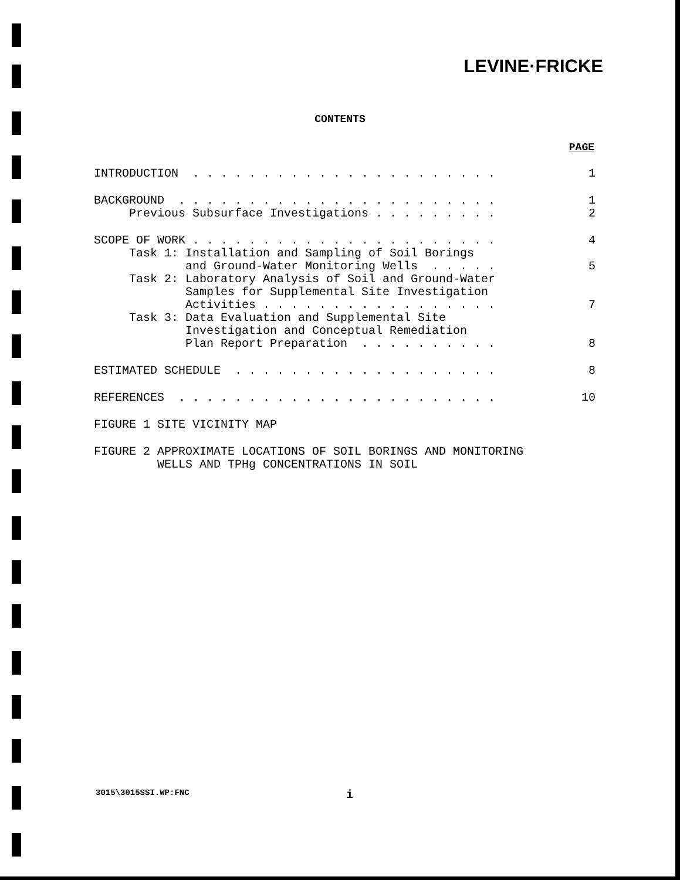LEVINE·FRICKE
CONTENTS
PAGE
INTRODUCTION . . . . . . . . . . . . . . . . . . . . . . 1
BACKGROUND . . . . . . . . . . . . . . . . . . . . . . . 1
Previous Subsurface Investigations . . . . . . . . . 2
SCOPE OF WORK . . . . . . . . . . . . . . . . . . . . . . 4
Task 1: Installation and Sampling of Soil Borings
and Ground-Water Monitoring Wells . . . . . 5
Task 2: Laboratory Analysis of Soil and Ground-Water
Samples for Supplemental Site Investigation
Activities . . . . . . . . . . . . . . . . . 7
Task 3: Data Evaluation and Supplemental Site
Investigation and Conceptual Remediation
Plan Report Preparation . . . . . . . . . . 8
ESTIMATED SCHEDULE . . . . . . . . . . . . . . . . . . . 8
REFERENCES . . . . . . . . . . . . . . . . . . . . . . . 10
FIGURE 1 SITE VICINITY MAP
FIGURE 2 APPROXIMATE LOCATIONS OF SOIL BORINGS AND MONITORING
WELLS AND TPHg CONCENTRATIONS IN SOIL
3015\3015SSI.WP:FNC i